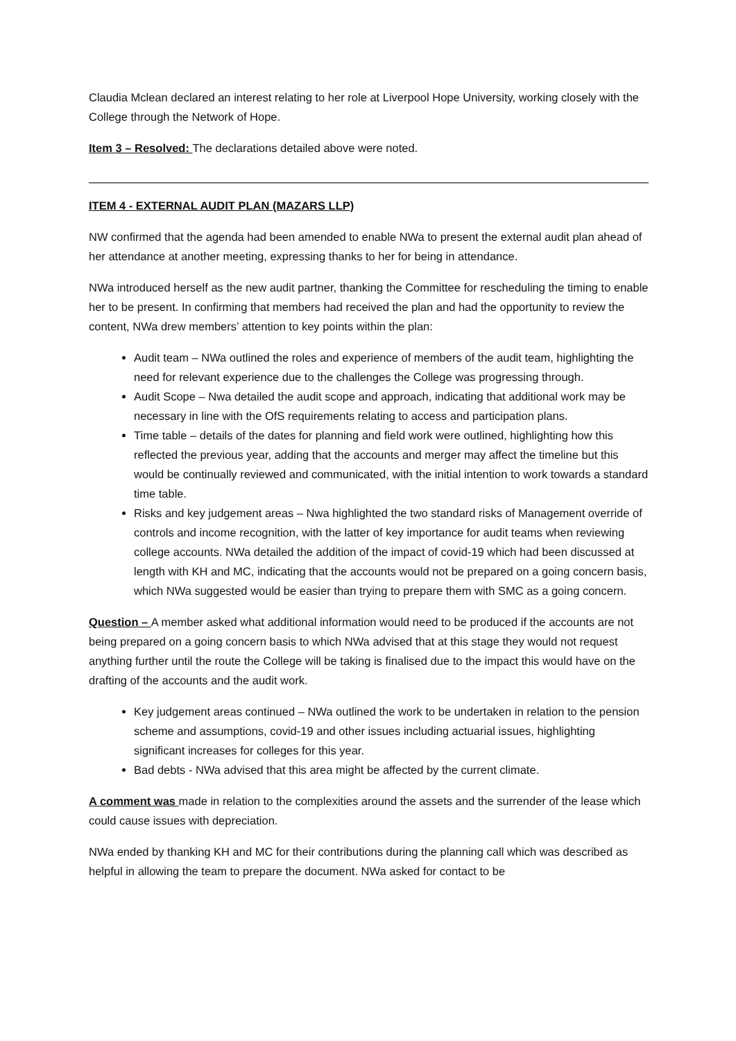Claudia Mclean declared an interest relating to her role at Liverpool Hope University, working closely with the College through the Network of Hope.
Item 3 – Resolved: The declarations detailed above were noted.
ITEM 4 - EXTERNAL AUDIT PLAN (MAZARS LLP)
NW confirmed that the agenda had been amended to enable NWa to present the external audit plan ahead of her attendance at another meeting, expressing thanks to her for being in attendance.
NWa introduced herself as the new audit partner, thanking the Committee for rescheduling the timing to enable her to be present. In confirming that members had received the plan and had the opportunity to review the content, NWa drew members’ attention to key points within the plan:
Audit team – NWa outlined the roles and experience of members of the audit team, highlighting the need for relevant experience due to the challenges the College was progressing through.
Audit Scope – Nwa detailed the audit scope and approach, indicating that additional work may be necessary in line with the OfS requirements relating to access and participation plans.
Time table – details of the dates for planning and field work were outlined, highlighting how this reflected the previous year, adding that the accounts and merger may affect the timeline but this would be continually reviewed and communicated, with the initial intention to work towards a standard time table.
Risks and key judgement areas – Nwa highlighted the two standard risks of Management override of controls and income recognition, with the latter of key importance for audit teams when reviewing college accounts. NWa detailed the addition of the impact of covid-19 which had been discussed at length with KH and MC, indicating that the accounts would not be prepared on a going concern basis, which NWa suggested would be easier than trying to prepare them with SMC as a going concern.
Question – A member asked what additional information would need to be produced if the accounts are not being prepared on a going concern basis to which NWa advised that at this stage they would not request anything further until the route the College will be taking is finalised due to the impact this would have on the drafting of the accounts and the audit work.
Key judgement areas continued – NWa outlined the work to be undertaken in relation to the pension scheme and assumptions, covid-19 and other issues including actuarial issues, highlighting significant increases for colleges for this year.
Bad debts - NWa advised that this area might be affected by the current climate.
A comment was made in relation to the complexities around the assets and the surrender of the lease which could cause issues with depreciation.
NWa ended by thanking KH and MC for their contributions during the planning call which was described as helpful in allowing the team to prepare the document. NWa asked for contact to be